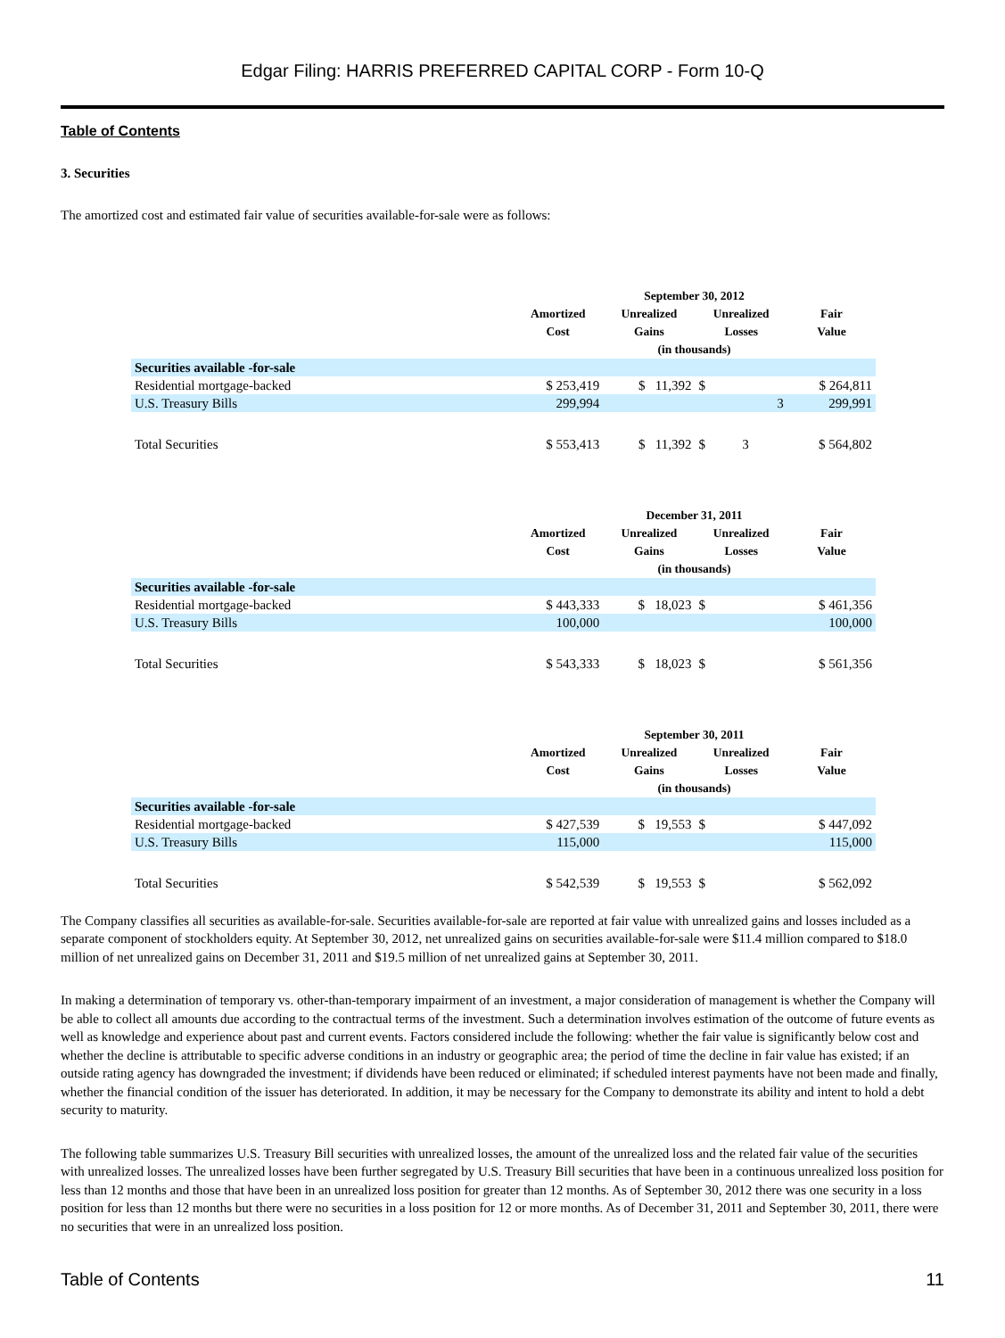Edgar Filing: HARRIS PREFERRED CAPITAL CORP - Form 10-Q
Table of Contents
3. Securities
The amortized cost and estimated fair value of securities available-for-sale were as follows:
| | September 30, 2012 | | | |
| --- | --- | --- | --- | --- |
| | Amortized Cost | Unrealized Gains | Unrealized Losses | Fair Value |
| | (in thousands) | | | |
| Securities available -for-sale | | | | |
| Residential mortgage-backed | $ 253,419 | $ 11,392 | $ | $ 264,811 |
| U.S. Treasury Bills | 299,994 | | 3 | 299,991 |
| Total Securities | $ 553,413 | $ 11,392 | $ 3 | $ 564,802 |
| | December 31, 2011 | | | |
| --- | --- | --- | --- | --- |
| | Amortized Cost | Unrealized Gains | Unrealized Losses | Fair Value |
| | (in thousands) | | | |
| Securities available -for-sale | | | | |
| Residential mortgage-backed | $ 443,333 | $ 18,023 | $ | $ 461,356 |
| U.S. Treasury Bills | 100,000 | | | 100,000 |
| Total Securities | $ 543,333 | $ 18,023 | $ | $ 561,356 |
| | September 30, 2011 | | | |
| --- | --- | --- | --- | --- |
| | Amortized Cost | Unrealized Gains | Unrealized Losses | Fair Value |
| | (in thousands) | | | |
| Securities available -for-sale | | | | |
| Residential mortgage-backed | $ 427,539 | $ 19,553 | $ | $ 447,092 |
| U.S. Treasury Bills | 115,000 | | | 115,000 |
| Total Securities | $ 542,539 | $ 19,553 | $ | $ 562,092 |
The Company classifies all securities as available-for-sale. Securities available-for-sale are reported at fair value with unrealized gains and losses included as a separate component of stockholders equity. At September 30, 2012, net unrealized gains on securities available-for-sale were $11.4 million compared to $18.0 million of net unrealized gains on December 31, 2011 and $19.5 million of net unrealized gains at September 30, 2011.
In making a determination of temporary vs. other-than-temporary impairment of an investment, a major consideration of management is whether the Company will be able to collect all amounts due according to the contractual terms of the investment. Such a determination involves estimation of the outcome of future events as well as knowledge and experience about past and current events. Factors considered include the following: whether the fair value is significantly below cost and whether the decline is attributable to specific adverse conditions in an industry or geographic area; the period of time the decline in fair value has existed; if an outside rating agency has downgraded the investment; if dividends have been reduced or eliminated; if scheduled interest payments have not been made and finally, whether the financial condition of the issuer has deteriorated. In addition, it may be necessary for the Company to demonstrate its ability and intent to hold a debt security to maturity.
The following table summarizes U.S. Treasury Bill securities with unrealized losses, the amount of the unrealized loss and the related fair value of the securities with unrealized losses. The unrealized losses have been further segregated by U.S. Treasury Bill securities that have been in a continuous unrealized loss position for less than 12 months and those that have been in an unrealized loss position for greater than 12 months. As of September 30, 2012 there was one security in a loss position for less than 12 months but there were no securities in a loss position for 12 or more months. As of December 31, 2011 and September 30, 2011, there were no securities that were in an unrealized loss position.
Table of Contents 11